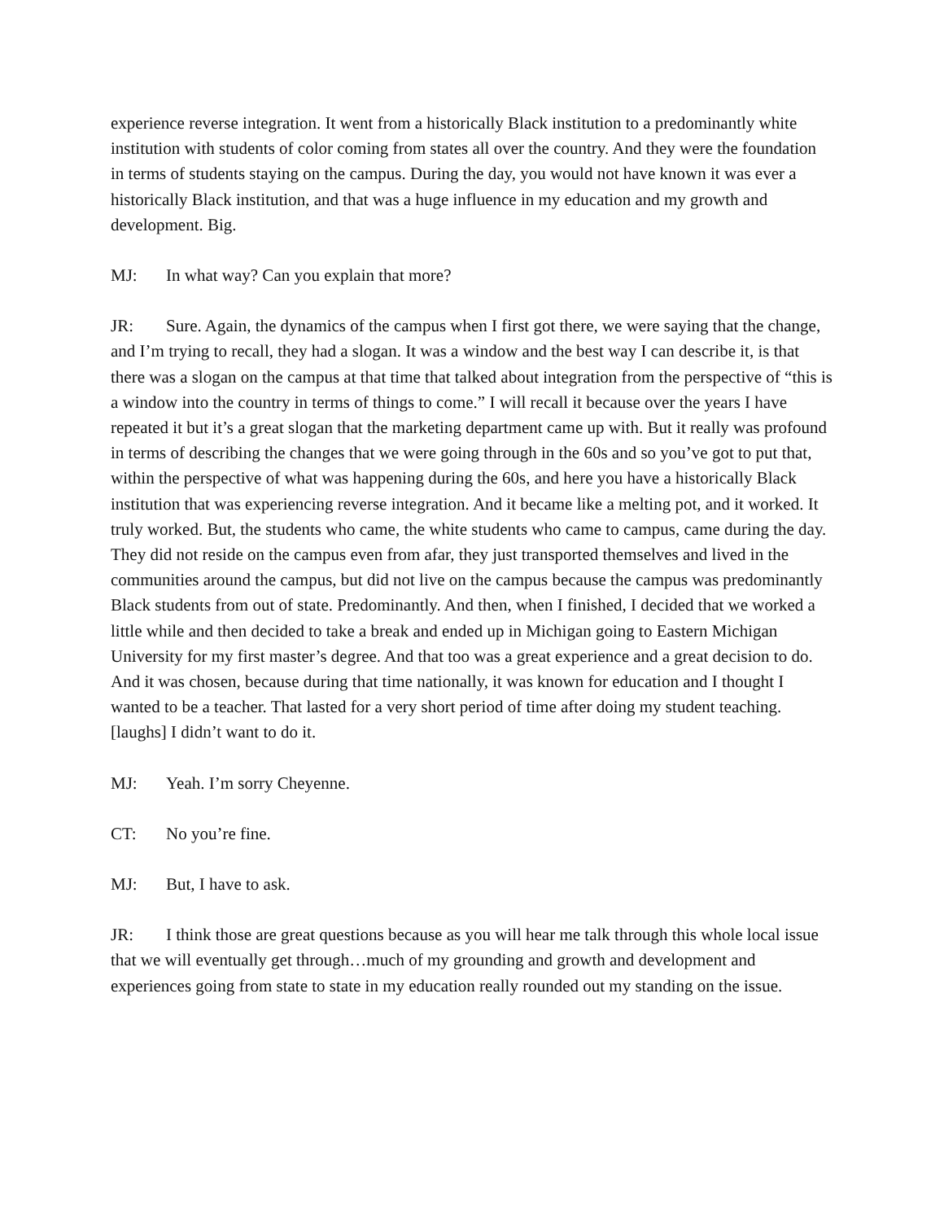experience reverse integration. It went from a historically Black institution to a predominantly white institution with students of color coming from states all over the country. And they were the foundation in terms of students staying on the campus. During the day, you would not have known it was ever a historically Black institution, and that was a huge influence in my education and my growth and development. Big.
MJ: In what way? Can you explain that more?
JR: Sure. Again, the dynamics of the campus when I first got there, we were saying that the change, and I’m trying to recall, they had a slogan. It was a window and the best way I can describe it, is that there was a slogan on the campus at that time that talked about integration from the perspective of “this is a window into the country in terms of things to come.” I will recall it because over the years I have repeated it but it’s a great slogan that the marketing department came up with. But it really was profound in terms of describing the changes that we were going through in the 60s and so you’ve got to put that, within the perspective of what was happening during the 60s, and here you have a historically Black institution that was experiencing reverse integration. And it became like a melting pot, and it worked. It truly worked. But, the students who came, the white students who came to campus, came during the day. They did not reside on the campus even from afar, they just transported themselves and lived in the communities around the campus, but did not live on the campus because the campus was predominantly Black students from out of state. Predominantly. And then, when I finished, I decided that we worked a little while and then decided to take a break and ended up in Michigan going to Eastern Michigan University for my first master’s degree. And that too was a great experience and a great decision to do. And it was chosen, because during that time nationally, it was known for education and I thought I wanted to be a teacher. That lasted for a very short period of time after doing my student teaching. [laughs] I didn’t want to do it.
MJ: Yeah. I’m sorry Cheyenne.
CT: No you’re fine.
MJ: But, I have to ask.
JR: I think those are great questions because as you will hear me talk through this whole local issue that we will eventually get through…much of my grounding and growth and development and experiences going from state to state in my education really rounded out my standing on the issue.